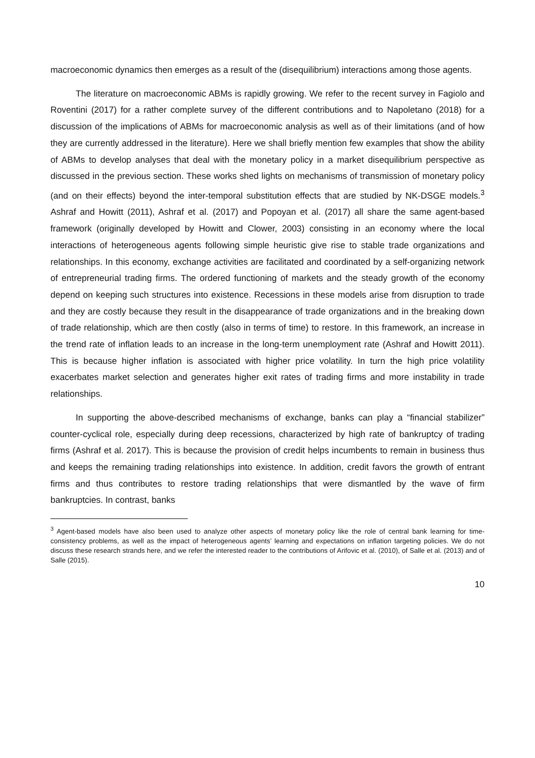macroeconomic dynamics then emerges as a result of the (disequilibrium) interactions among those agents.
The literature on macroeconomic ABMs is rapidly growing. We refer to the recent survey in Fagiolo and Roventini (2017) for a rather complete survey of the different contributions and to Napoletano (2018) for a discussion of the implications of ABMs for macroeconomic analysis as well as of their limitations (and of how they are currently addressed in the literature). Here we shall briefly mention few examples that show the ability of ABMs to develop analyses that deal with the monetary policy in a market disequilibrium perspective as discussed in the previous section. These works shed lights on mechanisms of transmission of monetary policy (and on their effects) beyond the inter-temporal substitution effects that are studied by NK-DSGE models.<sup>3</sup> Ashraf and Howitt (2011), Ashraf et al. (2017) and Popoyan et al. (2017) all share the same agent-based framework (originally developed by Howitt and Clower, 2003) consisting in an economy where the local interactions of heterogeneous agents following simple heuristic give rise to stable trade organizations and relationships. In this economy, exchange activities are facilitated and coordinated by a self-organizing network of entrepreneurial trading firms. The ordered functioning of markets and the steady growth of the economy depend on keeping such structures into existence. Recessions in these models arise from disruption to trade and they are costly because they result in the disappearance of trade organizations and in the breaking down of trade relationship, which are then costly (also in terms of time) to restore. In this framework, an increase in the trend rate of inflation leads to an increase in the long-term unemployment rate (Ashraf and Howitt 2011). This is because higher inflation is associated with higher price volatility. In turn the high price volatility exacerbates market selection and generates higher exit rates of trading firms and more instability in trade relationships.
In supporting the above-described mechanisms of exchange, banks can play a “financial stabilizer” counter-cyclical role, especially during deep recessions, characterized by high rate of bankruptcy of trading firms (Ashraf et al. 2017). This is because the provision of credit helps incumbents to remain in business thus and keeps the remaining trading relationships into existence. In addition, credit favors the growth of entrant firms and thus contributes to restore trading relationships that were dismantled by the wave of firm bankruptcies. In contrast, banks
<sup>3</sup> Agent-based models have also been used to analyze other aspects of monetary policy like the role of central bank learning for time-consistency problems, as well as the impact of heterogeneous agents’ learning and expectations on inflation targeting policies. We do not discuss these research strands here, and we refer the interested reader to the contributions of Arifovic et al. (2010), of Salle et al. (2013) and of Salle (2015).
10